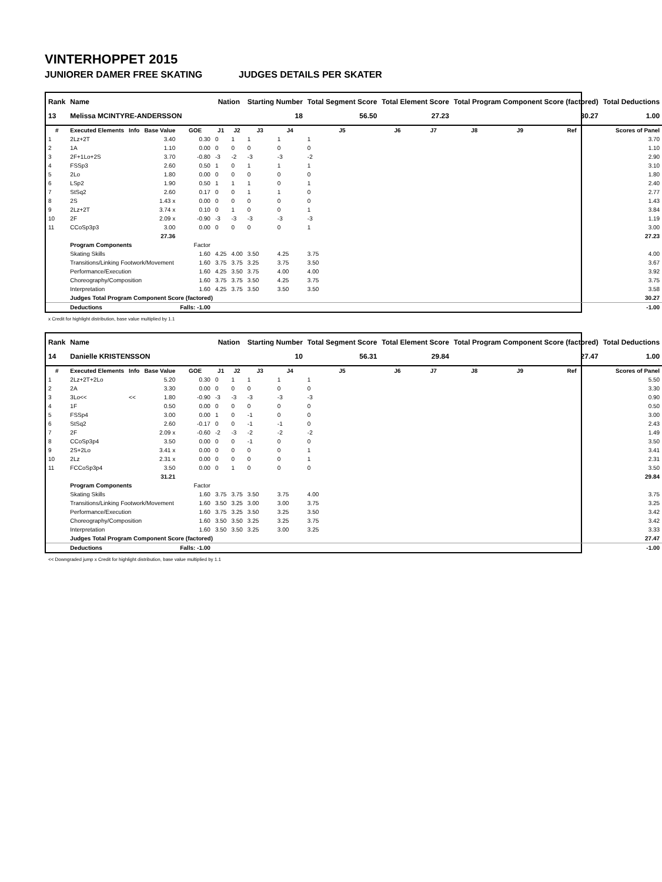VINTERHOPPET 2015
JUNIORER DAMER FREE SKATING JUDGES DETAILS PER SKATER
| Rank | Name | | | | Nation | | Starting Number | | Total Segment Score | Total Element Score | | Total Program Component Score (factored) | | | Total Deductions |
| --- | --- | --- | --- | --- | --- | --- | --- | --- | --- | --- | --- | --- | --- | --- | --- |
| 13 | Melissa MCINTYRE-ANDERSSON | | | | | | 18 | | 56.50 | 27.23 | | 30.27 | | | 1.00 |
| # | Executed Elements | Info | Base Value | GOE | J1 | J2 | J3 | J4 | J5 | J6 | J7 | J8 | J9 | Ref | Scores of Panel |
| 1 | 2Lz+2T | | 3.40 | 0.30 | 0 | 1 | 1 | 1 | 1 | | | | | | 3.70 |
| 2 | 1A | | 1.10 | 0.00 | 0 | 0 | 0 | 0 | 0 | | | | | | 1.10 |
| 3 | 2F+1Lo+2S | | 3.70 | -0.80 | -3 | -2 | -3 | -3 | -2 | | | | | | 2.90 |
| 4 | FSSp3 | | 2.60 | 0.50 | 1 | 0 | 1 | 1 | 1 | | | | | | 3.10 |
| 5 | 2Lo | | 1.80 | 0.00 | 0 | 0 | 0 | 0 | 0 | | | | | | 1.80 |
| 6 | LSp2 | | 1.90 | 0.50 | 1 | 1 | 1 | 0 | 1 | | | | | | 2.40 |
| 7 | StSq2 | | 2.60 | 0.17 | 0 | 0 | 1 | 1 | 0 | | | | | | 2.77 |
| 8 | 2S | | 1.43 x | 0.00 | 0 | 0 | 0 | 0 | 0 | | | | | | 1.43 |
| 9 | 2Lz+2T | | 3.74 x | 0.10 | 0 | 1 | 0 | 0 | 1 | | | | | | 3.84 |
| 10 | 2F | | 2.09 x | -0.90 | -3 | -3 | -3 | -3 | -3 | | | | | | 1.19 |
| 11 | CCoSp3p3 | | 3.00 | 0.00 | 0 | 0 | 0 | 0 | 1 | | | | | | 3.00 |
| | | | 27.36 | | | | | | | | | | | | 27.23 |
| | Program Components | | | Factor | | | | | | | | | | | |
| | Skating Skills | | | 1.60 | 4.25 | 4.00 | 3.50 | 4.25 | 3.75 | | | | | | 4.00 |
| | Transitions/Linking Footwork/Movement | | | 1.60 | 3.75 | 3.75 | 3.25 | 3.75 | 3.50 | | | | | | 3.67 |
| | Performance/Execution | | | 1.60 | 4.25 | 3.50 | 3.75 | 4.00 | 4.00 | | | | | | 3.92 |
| | Choreography/Composition | | | 1.60 | 3.75 | 3.75 | 3.50 | 4.25 | 3.75 | | | | | | 3.75 |
| | Interpretation | | | 1.60 | 4.25 | 3.75 | 3.50 | 3.50 | 3.50 | | | | | | 3.58 |
| | Judges Total Program Component Score (factored) | | | | | | | | | | | | | | 30.27 |
| | Deductions | | | Falls: -1.00 | | | | | | | | | | | -1.00 |
x Credit for highlight distribution, base value multiplied by 1.1
| Rank | Name | | | | Nation | | Starting Number | | Total Segment Score | Total Element Score | | Total Program Component Score (factored) | | | Total Deductions |
| --- | --- | --- | --- | --- | --- | --- | --- | --- | --- | --- | --- | --- | --- | --- | --- |
| 14 | Danielle KRISTENSSON | | | | | | 10 | | 56.31 | 29.84 | | 27.47 | | | 1.00 |
| # | Executed Elements | Info | Base Value | GOE | J1 | J2 | J3 | J4 | J5 | J6 | J7 | J8 | J9 | Ref | Scores of Panel |
| 1 | 2Lz+2T+2Lo | | 5.20 | 0.30 | 0 | 1 | 1 | 1 | 1 | | | | | | 5.50 |
| 2 | 2A | | 3.30 | 0.00 | 0 | 0 | 0 | 0 | 0 | | | | | | 3.30 |
| 3 | 3Lo<< | << | 1.80 | -0.90 | -3 | -3 | -3 | -3 | -3 | | | | | | 0.90 |
| 4 | 1F | | 0.50 | 0.00 | 0 | 0 | 0 | 0 | 0 | | | | | | 0.50 |
| 5 | FSSp4 | | 3.00 | 0.00 | 1 | 0 | -1 | 0 | 0 | | | | | | 3.00 |
| 6 | StSq2 | | 2.60 | -0.17 | 0 | 0 | -1 | -1 | 0 | | | | | | 2.43 |
| 7 | 2F | | 2.09 x | -0.60 | -2 | -3 | -2 | -2 | -2 | | | | | | 1.49 |
| 8 | CCoSp3p4 | | 3.50 | 0.00 | 0 | 0 | -1 | 0 | 0 | | | | | | 3.50 |
| 9 | 2S+2Lo | | 3.41 x | 0.00 | 0 | 0 | 0 | 0 | 1 | | | | | | 3.41 |
| 10 | 2Lz | | 2.31 x | 0.00 | 0 | 0 | 0 | 0 | 1 | | | | | | 2.31 |
| 11 | FCCoSp3p4 | | 3.50 | 0.00 | 0 | 1 | 0 | 0 | 0 | | | | | | 3.50 |
| | | | 31.21 | | | | | | | | | | | | 29.84 |
| | Program Components | | | Factor | | | | | | | | | | | |
| | Skating Skills | | | 1.60 | 3.75 | 3.75 | 3.50 | 3.75 | 4.00 | | | | | | 3.75 |
| | Transitions/Linking Footwork/Movement | | | 1.60 | 3.50 | 3.25 | 3.00 | 3.00 | 3.75 | | | | | | 3.25 |
| | Performance/Execution | | | 1.60 | 3.75 | 3.25 | 3.50 | 3.25 | 3.50 | | | | | | 3.42 |
| | Choreography/Composition | | | 1.60 | 3.50 | 3.50 | 3.25 | 3.25 | 3.75 | | | | | | 3.42 |
| | Interpretation | | | 1.60 | 3.50 | 3.50 | 3.25 | 3.00 | 3.25 | | | | | | 3.33 |
| | Judges Total Program Component Score (factored) | | | | | | | | | | | | | | 27.47 |
| | Deductions | | | Falls: -1.00 | | | | | | | | | | | -1.00 |
<< Downgraded jump x Credit for highlight distribution, base value multiplied by 1.1